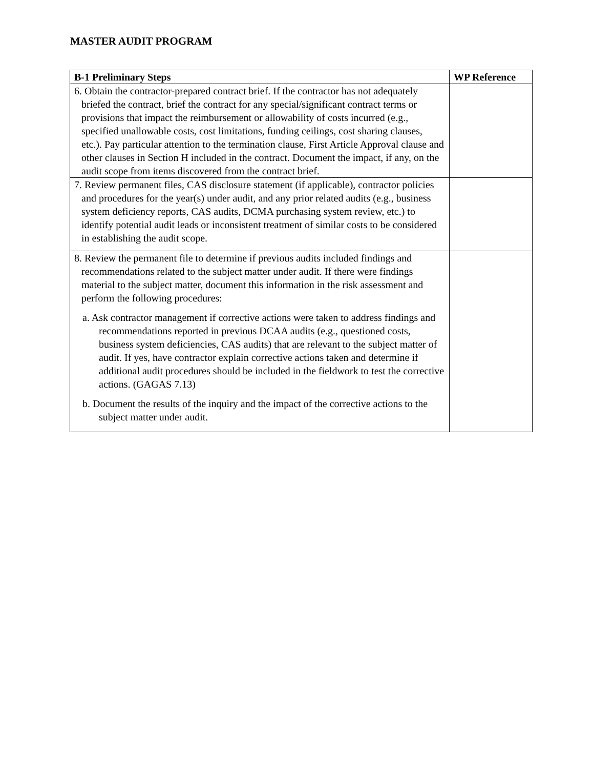MASTER AUDIT PROGRAM
| B-1 Preliminary Steps | WP Reference |
| --- | --- |
| 6. Obtain the contractor-prepared contract brief. If the contractor has not adequately briefed the contract, brief the contract for any special/significant contract terms or provisions that impact the reimbursement or allowability of costs incurred (e.g., specified unallowable costs, cost limitations, funding ceilings, cost sharing clauses, etc.). Pay particular attention to the termination clause, First Article Approval clause and other clauses in Section H included in the contract. Document the impact, if any, on the audit scope from items discovered from the contract brief. | |
| 7. Review permanent files, CAS disclosure statement (if applicable), contractor policies and procedures for the year(s) under audit, and any prior related audits (e.g., business system deficiency reports, CAS audits, DCMA purchasing system review, etc.) to identify potential audit leads or inconsistent treatment of similar costs to be considered in establishing the audit scope. | |
| 8. Review the permanent file to determine if previous audits included findings and recommendations related to the subject matter under audit. If there were findings material to the subject matter, document this information in the risk assessment and perform the following procedures: a. Ask contractor management if corrective actions were taken to address findings and recommendations reported in previous DCAA audits (e.g., questioned costs, business system deficiencies, CAS audits) that are relevant to the subject matter of audit. If yes, have contractor explain corrective actions taken and determine if additional audit procedures should be included in the fieldwork to test the corrective actions. (GAGAS 7.13) b. Document the results of the inquiry and the impact of the corrective actions to the subject matter under audit. | |